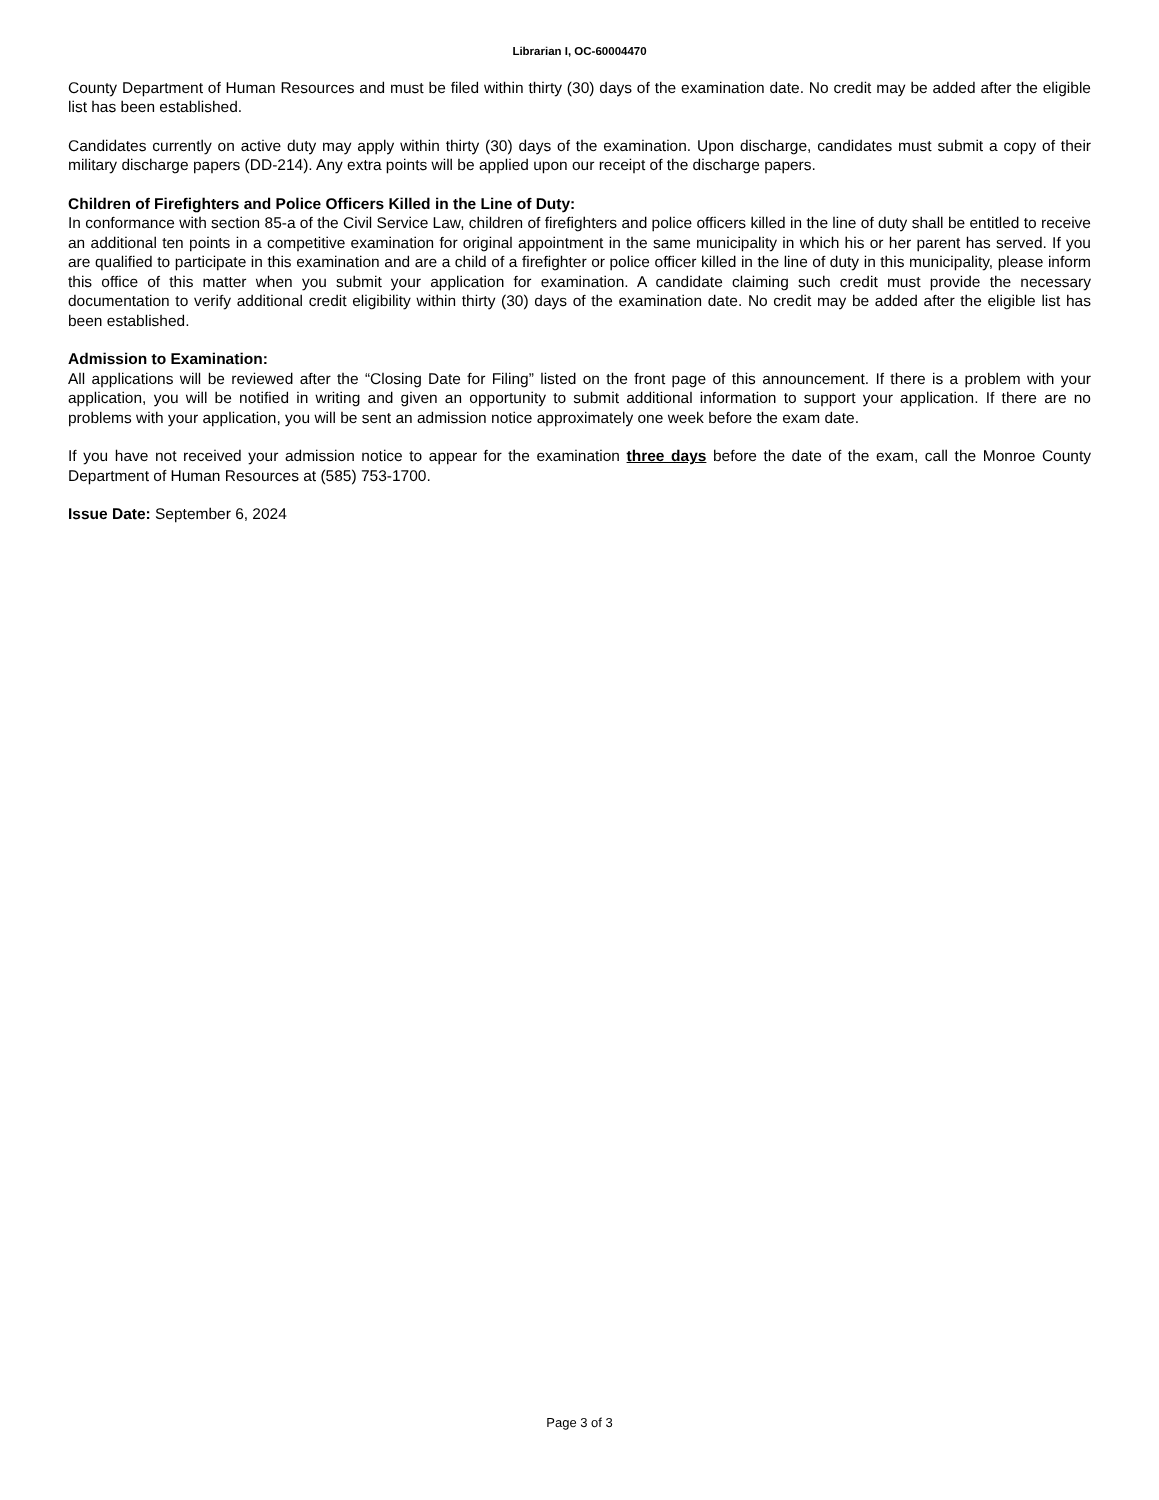Librarian I, OC-60004470
County Department of Human Resources and must be filed within thirty (30) days of the examination date. No credit may be added after the eligible list has been established.
Candidates currently on active duty may apply within thirty (30) days of the examination. Upon discharge, candidates must submit a copy of their military discharge papers (DD-214). Any extra points will be applied upon our receipt of the discharge papers.
Children of Firefighters and Police Officers Killed in the Line of Duty:
In conformance with section 85-a of the Civil Service Law, children of firefighters and police officers killed in the line of duty shall be entitled to receive an additional ten points in a competitive examination for original appointment in the same municipality in which his or her parent has served. If you are qualified to participate in this examination and are a child of a firefighter or police officer killed in the line of duty in this municipality, please inform this office of this matter when you submit your application for examination. A candidate claiming such credit must provide the necessary documentation to verify additional credit eligibility within thirty (30) days of the examination date. No credit may be added after the eligible list has been established.
Admission to Examination:
All applications will be reviewed after the “Closing Date for Filing” listed on the front page of this announcement. If there is a problem with your application, you will be notified in writing and given an opportunity to submit additional information to support your application. If there are no problems with your application, you will be sent an admission notice approximately one week before the exam date.
If you have not received your admission notice to appear for the examination three days before the date of the exam, call the Monroe County Department of Human Resources at (585) 753-1700.
Issue Date: September 6, 2024
Page 3 of 3